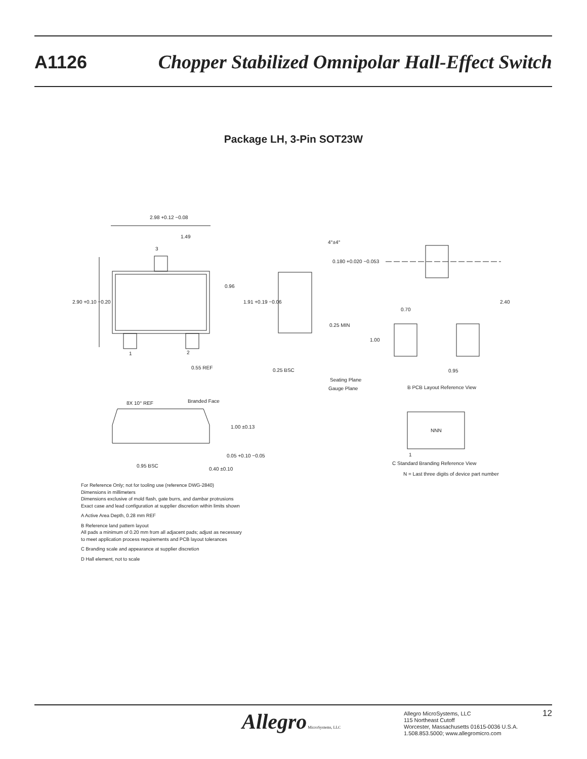A1126 Chopper Stabilized Omnipolar Hall-Effect Switch
Package LH, 3-Pin SOT23W
2.98 +0.12 −0.08
1.49
3
2.90 +0.10 −0.20
0.96
1
2
0.55 REF
4°±4°
0.180 +0.020 −0.053
1.91 +0.19 −0.06
0.25 MIN
0.25 BSC
Seating Plane
Gauge Plane
0.70
2.40
1.00
0.95
B PCB Layout Reference View
8X 10° REF
Branded Face
1.00 ±0.13
0.05 +0.10 −0.05
0.95 BSC
0.40 ±0.10
NNN
1
C Standard Branding Reference View
N = Last three digits of device part number
For Reference Only; not for tooling use (reference DWG-2840)
Dimensions in millimeters
Dimensions exclusive of mold flash, gate burrs, and dambar protrusions
Exact case and lead configuration at supplier discretion within limits shown
A Active Area Depth, 0.28 mm REF
B Reference land pattern layout
All pads a minimum of 0.20 mm from all adjacent pads; adjust as necessary
to meet application process requirements and PCB layout tolerances
C Branding scale and appearance at supplier discretion
D Hall element, not to scale
Allegro MicroSystems, LLC
Allegro MicroSystems, LLC
115 Northeast Cutoff
Worcester, Massachusetts 01615-0036 U.S.A.
1.508.853.5000; www.allegromicro.com
12